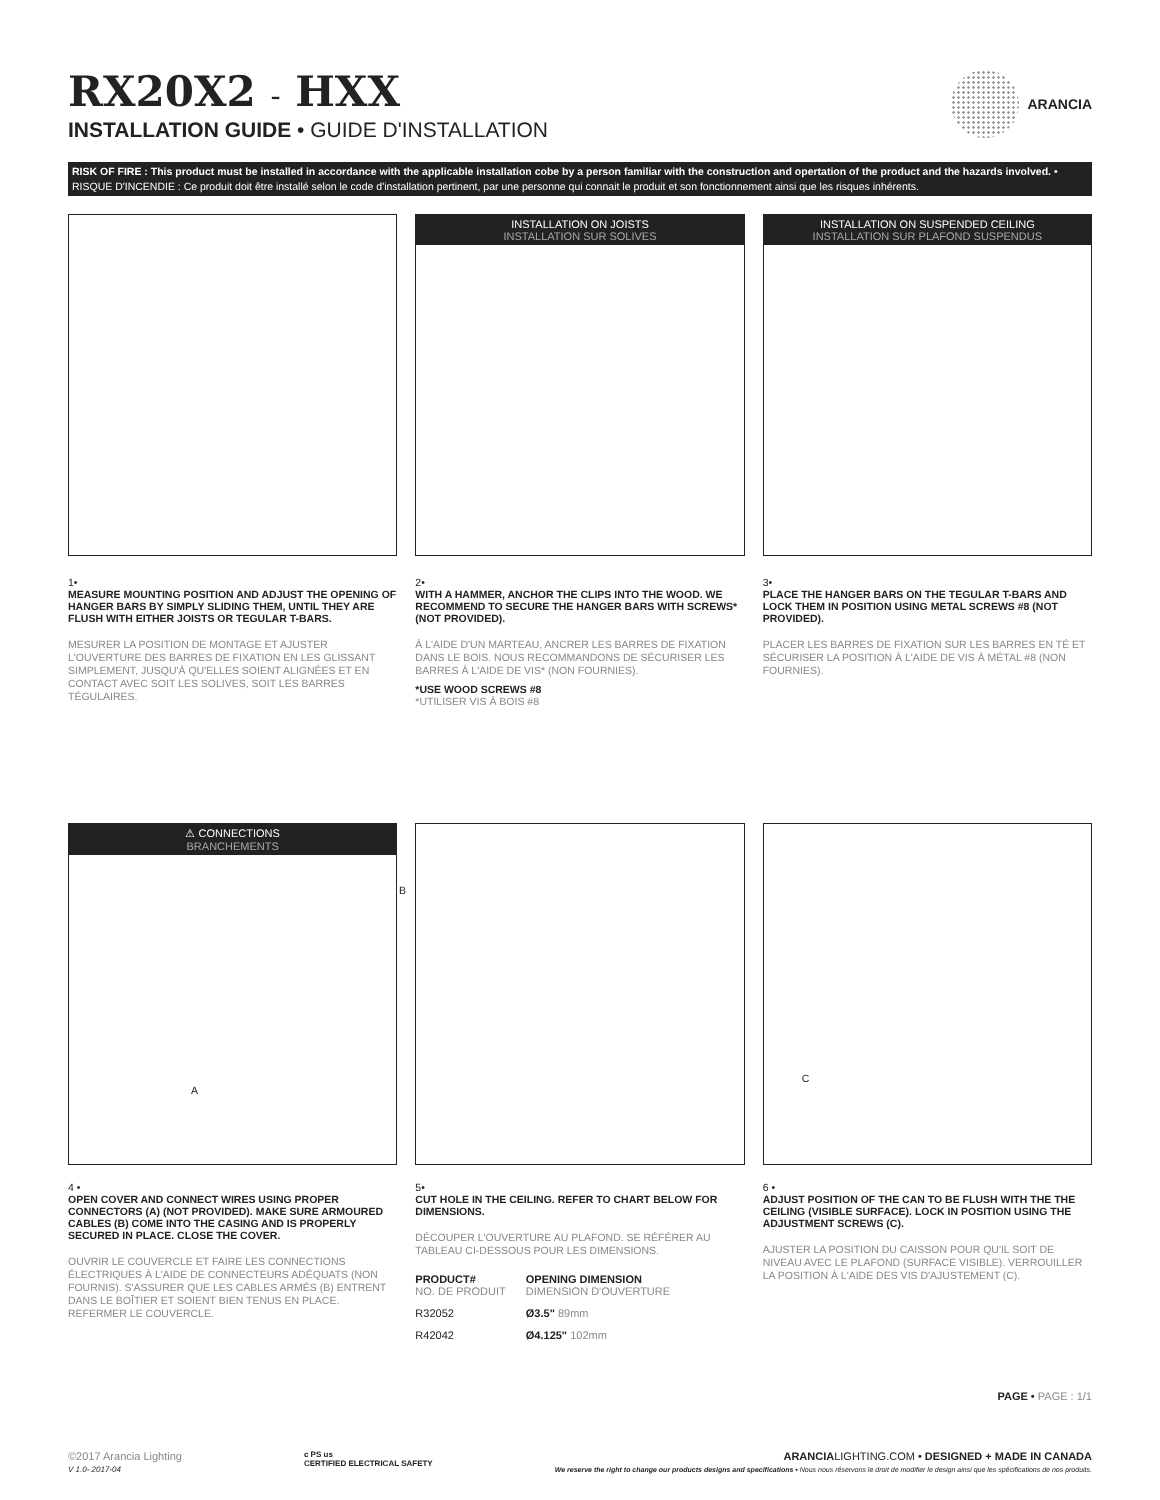RX20X2 - HXX
INSTALLATION GUIDE • GUIDE D'INSTALLATION
ARANCIA
RISK OF FIRE : This product must be installed in accordance with the applicable installation cobe by a person familiar with the construction and opertation of the product and the hazards involved. • RISQUE D'INCENDIE : Ce produit doit être installé selon le code d'installation pertinent, par une personne qui connait le produit et son fonctionnement ainsi que les risques inhérents.
1•
MEASURE MOUNTING POSITION AND ADJUST THE OPENING OF HANGER BARS BY SIMPLY SLIDING THEM, UNTIL THEY ARE FLUSH WITH EITHER JOISTS OR TEGULAR T-BARS.
MESURER LA POSITION DE MONTAGE ET AJUSTER L'OUVERTURE DES BARRES DE FIXATION EN LES GLISSANT SIMPLEMENT, JUSQU'À QU'ELLES SOIENT ALIGNÉES ET EN CONTACT AVEC SOIT LES SOLIVES, SOIT LES BARRES TÉGULAIRES.
INSTALLATION ON JOISTS
INSTALLATION SUR SOLIVES
2•
WITH A HAMMER, ANCHOR THE CLIPS INTO THE WOOD. WE RECOMMEND TO SECURE THE HANGER BARS WITH SCREWS* (NOT PROVIDED).
À L'AIDE D'UN MARTEAU, ANCRER LES BARRES DE FIXATION DANS LE BOIS. NOUS RECOMMANDONS DE SÉCURISER LES BARRES À L'AIDE DE VIS* (NON FOURNIES).
*USE WOOD SCREWS #8
*UTILISER VIS À BOIS #8
INSTALLATION ON SUSPENDED CEILING
INSTALLATION SUR PLAFOND SUSPENDUS
3•
PLACE THE HANGER BARS ON THE TEGULAR T-BARS AND LOCK THEM IN POSITION USING METAL SCREWS #8 (NOT PROVIDED).
PLACER LES BARRES DE FIXATION SUR LES BARRES EN TÉ ET SÉCURISER LA POSITION À L'AIDE DE VIS À MÉTAL #8 (NON FOURNIES).
⚠ CONNECTIONS
BRANCHEMENTS
B
A
4 •
OPEN COVER AND CONNECT WIRES USING PROPER CONNECTORS (A) (NOT PROVIDED). MAKE SURE ARMOURED CABLES (B) COME INTO THE CASING AND IS PROPERLY SECURED IN PLACE. CLOSE THE COVER.
OUVRIR LE COUVERCLE ET FAIRE LES CONNECTIONS ÉLECTRIQUES À L'AIDE DE CONNECTEURS ADÉQUATS (NON FOURNIS). S'ASSURER QUE LES CABLES ARMÉS (B) ENTRENT DANS LE BOÎTIER ET SOIENT BIEN TENUS EN PLACE. REFERMER LE COUVERCLE.
5•
CUT HOLE IN THE CEILING. REFER TO CHART BELOW FOR DIMENSIONS.
DÉCOUPER L'OUVERTURE AU PLAFOND. SE RÉFÉRER AU TABLEAU CI-DESSOUS POUR LES DIMENSIONS.
| PRODUCT# NO. DE PRODUIT | OPENING DIMENSION DIMENSION D'OUVERTURE |
| --- | --- |
| R32052 | Ø3.5" 89mm |
| R42042 | Ø4.125" 102mm |
C
6 •
ADJUST POSITION OF THE CAN TO BE FLUSH WITH THE THE CEILING (VISIBLE SURFACE). LOCK IN POSITION USING THE ADJUSTMENT SCREWS (C).
AJUSTER LA POSITION DU CAISSON POUR QU'IL SOIT DE NIVEAU AVEC LE PLAFOND (SURFACE VISIBLE). VERROUILLER LA POSITION À L'AIDE DES VIS D'AJUSTEMENT (C).
PAGE • PAGE : 1/1
©2017 Arancia Lighting
V 1.0- 2017-04
c PS us
CERTIFIED ELECTRICAL SAFETY
ARANCIALIGHTING.COM • DESIGNED + MADE IN CANADA
We reserve the right to change our products designs and specifications • Nous nous réservons le droit de modifier le design ainsi que les spécifications de nos produits.